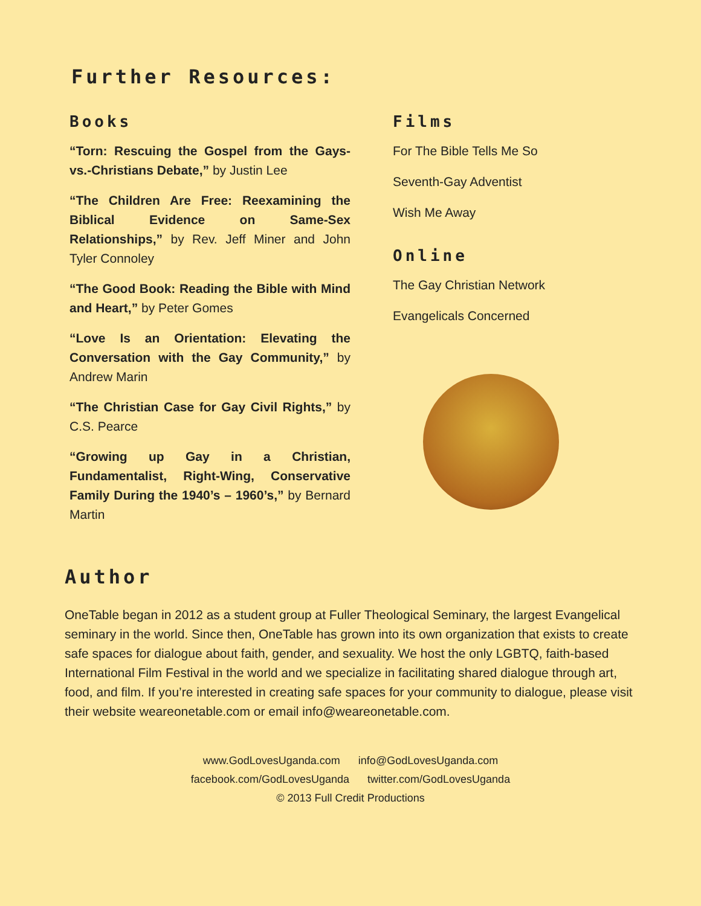Further Resources:
Books
“Torn: Rescuing the Gospel from the Gays-vs.-Christians Debate,” by Justin Lee
“The Children Are Free: Reexamining the Biblical Evidence on Same-Sex Relationships,” by Rev. Jeff Miner and John Tyler Connoley
“The Good Book: Reading the Bible with Mind and Heart,” by Peter Gomes
“Love Is an Orientation: Elevating the Conversation with the Gay Community,” by Andrew Marin
“The Christian Case for Gay Civil Rights,” by C.S. Pearce
“Growing up Gay in a Christian, Fundamentalist, Right-Wing, Conservative Family During the 1940’s – 1960’s,” by Bernard Martin
Films
For The Bible Tells Me So
Seventh-Gay Adventist
Wish Me Away
Online
The Gay Christian Network
Evangelicals Concerned
Author
OneTable began in 2012 as a student group at Fuller Theological Seminary, the largest Evangelical seminary in the world. Since then, OneTable has grown into its own organization that exists to create safe spaces for dialogue about faith, gender, and sexuality. We host the only LGBTQ, faith-based International Film Festival in the world and we specialize in facilitating shared dialogue through art, food, and film. If you’re interested in creating safe spaces for your community to dialogue, please visit their website weareonetable.com or email info@weareonetable.com.
www.GodLovesUganda.com info@GodLovesUganda.com
facebook.com/GodLovesUganda twitter.com/GodLovesUganda
© 2013 Full Credit Productions